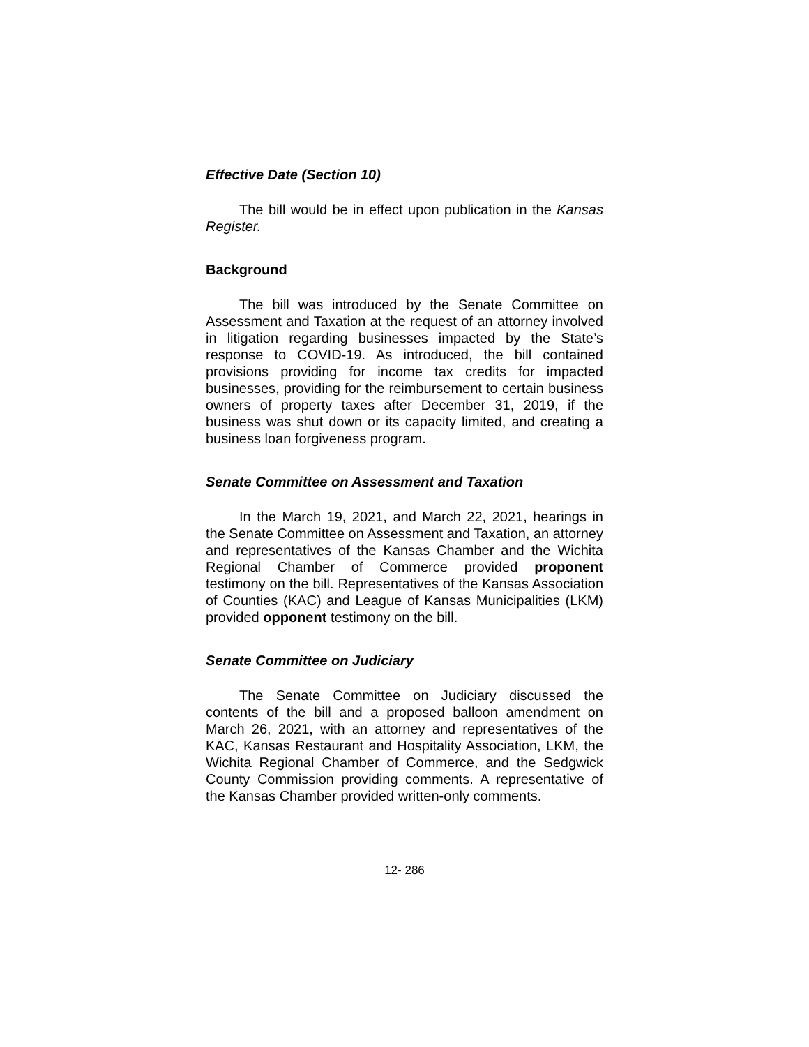Effective Date (Section 10)
The bill would be in effect upon publication in the Kansas Register.
Background
The bill was introduced by the Senate Committee on Assessment and Taxation at the request of an attorney involved in litigation regarding businesses impacted by the State’s response to COVID-19. As introduced, the bill contained provisions providing for income tax credits for impacted businesses, providing for the reimbursement to certain business owners of property taxes after December 31, 2019, if the business was shut down or its capacity limited, and creating a business loan forgiveness program.
Senate Committee on Assessment and Taxation
In the March 19, 2021, and March 22, 2021, hearings in the Senate Committee on Assessment and Taxation, an attorney and representatives of the Kansas Chamber and the Wichita Regional Chamber of Commerce provided proponent testimony on the bill. Representatives of the Kansas Association of Counties (KAC) and League of Kansas Municipalities (LKM) provided opponent testimony on the bill.
Senate Committee on Judiciary
The Senate Committee on Judiciary discussed the contents of the bill and a proposed balloon amendment on March 26, 2021, with an attorney and representatives of the KAC, Kansas Restaurant and Hospitality Association, LKM, the Wichita Regional Chamber of Commerce, and the Sedgwick County Commission providing comments. A representative of the Kansas Chamber provided written-only comments.
12- 286